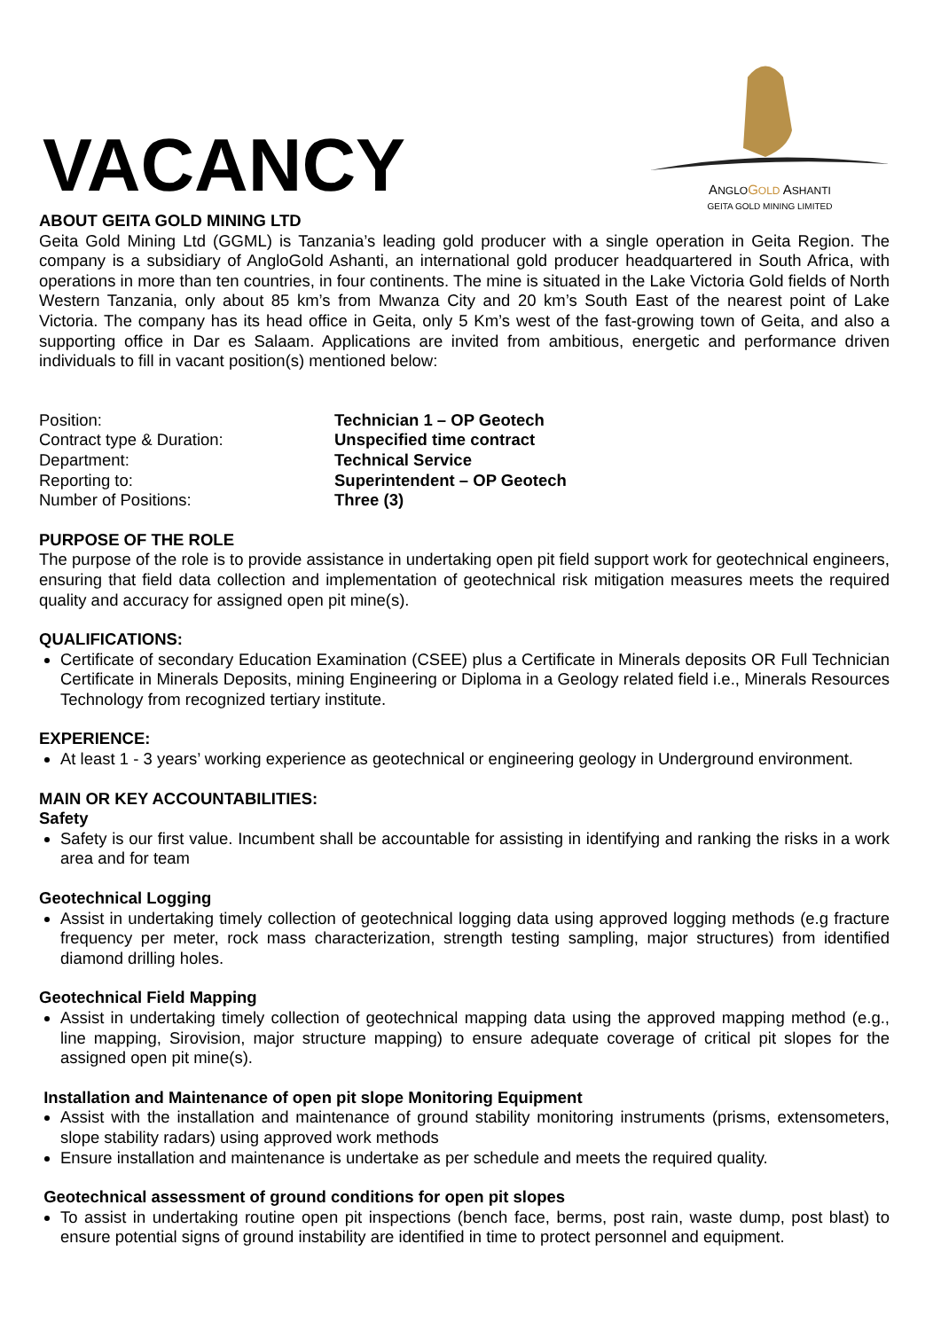VACANCY
ANGLO GOLD ASHANTI
GEITA GOLD MINING LIMITED
ABOUT GEITA GOLD MINING LTD
Geita Gold Mining Ltd (GGML) is Tanzania’s leading gold producer with a single operation in Geita Region. The company is a subsidiary of AngloGold Ashanti, an international gold producer headquartered in South Africa, with operations in more than ten countries, in four continents. The mine is situated in the Lake Victoria Gold fields of North Western Tanzania, only about 85 km’s from Mwanza City and 20 km’s South East of the nearest point of Lake Victoria. The company has its head office in Geita, only 5 Km’s west of the fast-growing town of Geita, and also a supporting office in Dar es Salaam. Applications are invited from ambitious, energetic and performance driven individuals to fill in vacant position(s) mentioned below:
| Position: | Technician 1 – OP Geotech |
| Contract type & Duration: | Unspecified time contract |
| Department: | Technical Service |
| Reporting to: | Superintendent – OP Geotech |
| Number of Positions: | Three (3) |
PURPOSE OF THE ROLE
The purpose of the role is to provide assistance in undertaking open pit field support work for geotechnical engineers, ensuring that field data collection and implementation of geotechnical risk mitigation measures meets the required quality and accuracy for assigned open pit mine(s).
QUALIFICATIONS:
Certificate of secondary Education Examination (CSEE) plus a Certificate in Minerals deposits OR Full Technician Certificate in Minerals Deposits, mining Engineering or Diploma in a Geology related field i.e., Minerals Resources Technology from recognized tertiary institute.
EXPERIENCE:
At least 1 - 3 years’ working experience as geotechnical or engineering geology in Underground environment.
MAIN OR KEY ACCOUNTABILITIES:
Safety
Safety is our first value. Incumbent shall be accountable for assisting in identifying and ranking the risks in a work area and for team
Geotechnical Logging
Assist in undertaking timely collection of geotechnical logging data using approved logging methods (e.g fracture frequency per meter, rock mass characterization, strength testing sampling, major structures) from identified diamond drilling holes.
Geotechnical Field Mapping
Assist in undertaking timely collection of geotechnical mapping data using the approved mapping method (e.g., line mapping, Sirovision, major structure mapping) to ensure adequate coverage of critical pit slopes for the assigned open pit mine(s).
Installation and Maintenance of open pit slope Monitoring Equipment
Assist with the installation and maintenance of ground stability monitoring instruments (prisms, extensometers, slope stability radars) using approved work methods
Ensure installation and maintenance is undertake as per schedule and meets the required quality.
Geotechnical assessment of ground conditions for open pit slopes
To assist in undertaking routine open pit inspections (bench face, berms, post rain, waste dump, post blast) to ensure potential signs of ground instability are identified in time to protect personnel and equipment.